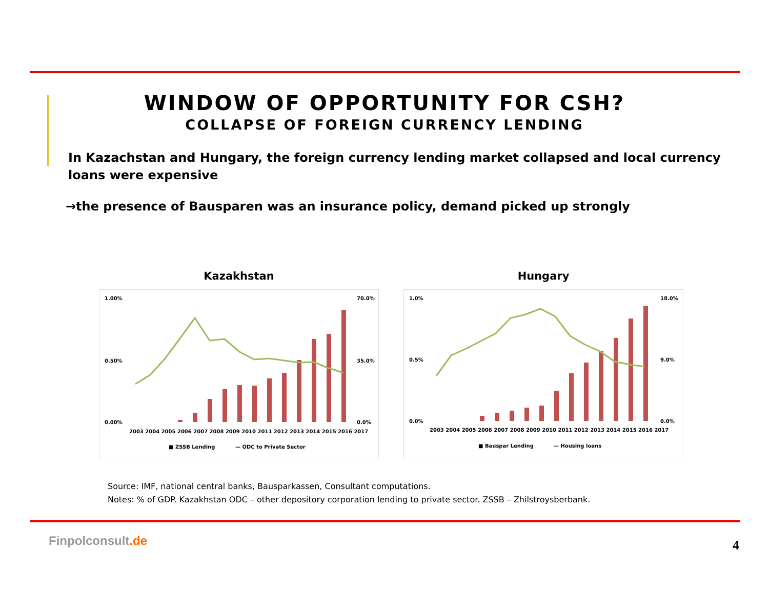WINDOW OF OPPORTUNITY FOR CSH?
COLLAPSE OF FOREIGN CURRENCY LENDING
In Kazachstan and Hungary, the foreign currency lending market collapsed and local currency loans were expensive
→the presence of Bausparen was an insurance policy, demand picked up strongly
Kazakhstan
1.00%
0.50%
0.00%
70.0%
35.0%
0.0%
2003 2004 2005 2006 2007 2008 2009 2010 2011 2012 2013 2014 2015 2016 2017
■ ZSSB Lending
— ODC to Private Sector
Hungary
1.0%
0.5%
0.0%
18.0%
9.0%
0.0%
2003 2004 2005 2006 2007 2008 2009 2010 2011 2012 2013 2014 2015 2016 2017
■ Bauspar Lending
— Housing loans
Source: IMF, national central banks, Bausparkassen, Consultant computations.
Notes: % of GDP. Kazakhstan ODC – other depository corporation lending to private sector. ZSSB – Zhilstroysberbank.
Finpolconsult.de 4